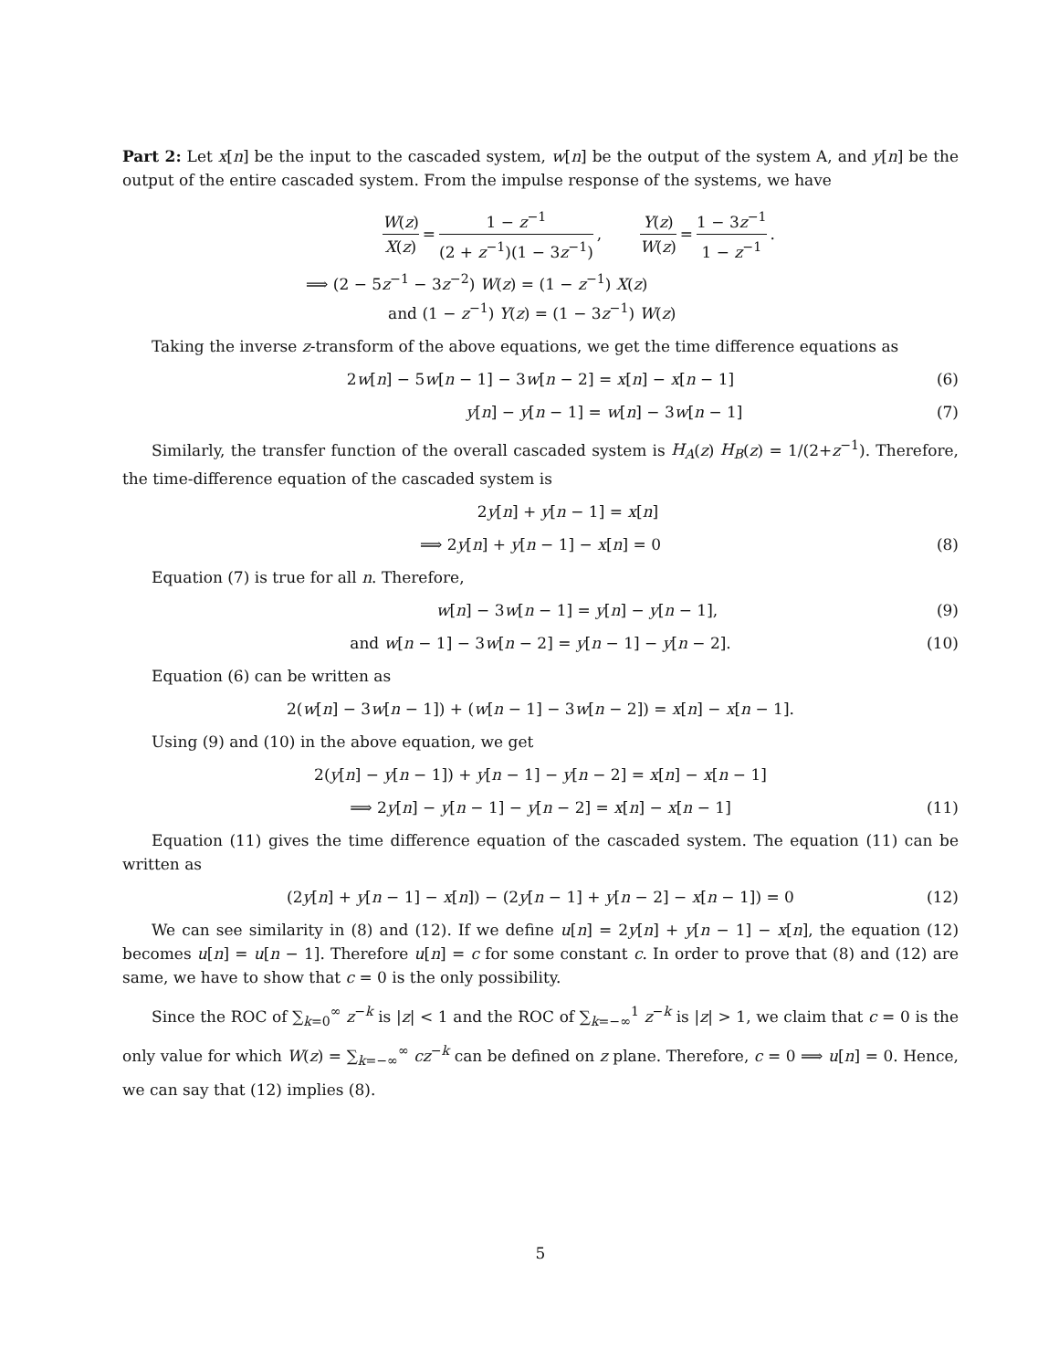Part 2: Let x[n] be the input to the cascaded system, w[n] be the output of the system A, and y[n] be the output of the entire cascaded system. From the impulse response of the systems, we have
W(z) X(z) = 1 − z<sup>−1</sup> (2 + z<sup>−1</sup>)(1 − 3z<sup>−1</sup>), Y(z) W(z) = 1 − 3z<sup>−1</sup> 1 − z<sup>−1</sup>.
⟹ (2 − 5z<sup>−1</sup> − 3z<sup>−2</sup>) W(z) = (1 − z<sup>−1</sup>) X(z)
and (1 − z<sup>−1</sup>) Y(z) = (1 − 3z<sup>−1</sup>) W(z)
Taking the inverse z-transform of the above equations, we get the time difference equations as
2w[n] − 5w[n − 1] − 3w[n − 2] = x[n] − x[n − 1] (6)
y[n] − y[n − 1] = w[n] − 3w[n − 1] (7)
Similarly, the transfer function of the overall cascaded system is H<sub>A</sub>(z) H<sub>B</sub>(z) = 1/(2+z<sup>−1</sup>). Therefore, the time-difference equation of the cascaded system is
2y[n] + y[n − 1] = x[n]
⟹ 2y[n] + y[n − 1] − x[n] = 0 (8)
Equation (7) is true for all n. Therefore,
w[n] − 3w[n − 1] = y[n] − y[n − 1], (9)
and w[n − 1] − 3w[n − 2] = y[n − 1] − y[n − 2]. (10)
Equation (6) can be written as
2(w[n] − 3w[n − 1]) + (w[n − 1] − 3w[n − 2]) = x[n] − x[n − 1].
Using (9) and (10) in the above equation, we get
2(y[n] − y[n − 1]) + y[n − 1] − y[n − 2] = x[n] − x[n − 1]
⟹ 2y[n] − y[n − 1] − y[n − 2] = x[n] − x[n − 1] (11)
Equation (11) gives the time difference equation of the cascaded system. The equation (11) can be written as
(2y[n] + y[n − 1] − x[n]) − (2y[n − 1] + y[n − 2] − x[n − 1]) = 0 (12)
We can see similarity in (8) and (12). If we define u[n] = 2y[n] + y[n − 1] − x[n], the equation (12) becomes u[n] = u[n − 1]. Therefore u[n] = c for some constant c. In order to prove that (8) and (12) are same, we have to show that c = 0 is the only possibility.
Since the ROC of ∑<sub>k=0</sub><sup>∞</sup> z<sup>−k</sup> is |z| < 1 and the ROC of ∑<sub>k=−∞</sub><sup>1</sup> z<sup>−k</sup> is |z| > 1, we claim that c = 0 is the only value for which W(z) = ∑<sub>k=−∞</sub><sup>∞</sup> cz<sup>−k</sup> can be defined on z plane. Therefore, c = 0 ⟹ u[n] = 0. Hence, we can say that (12) implies (8).
5